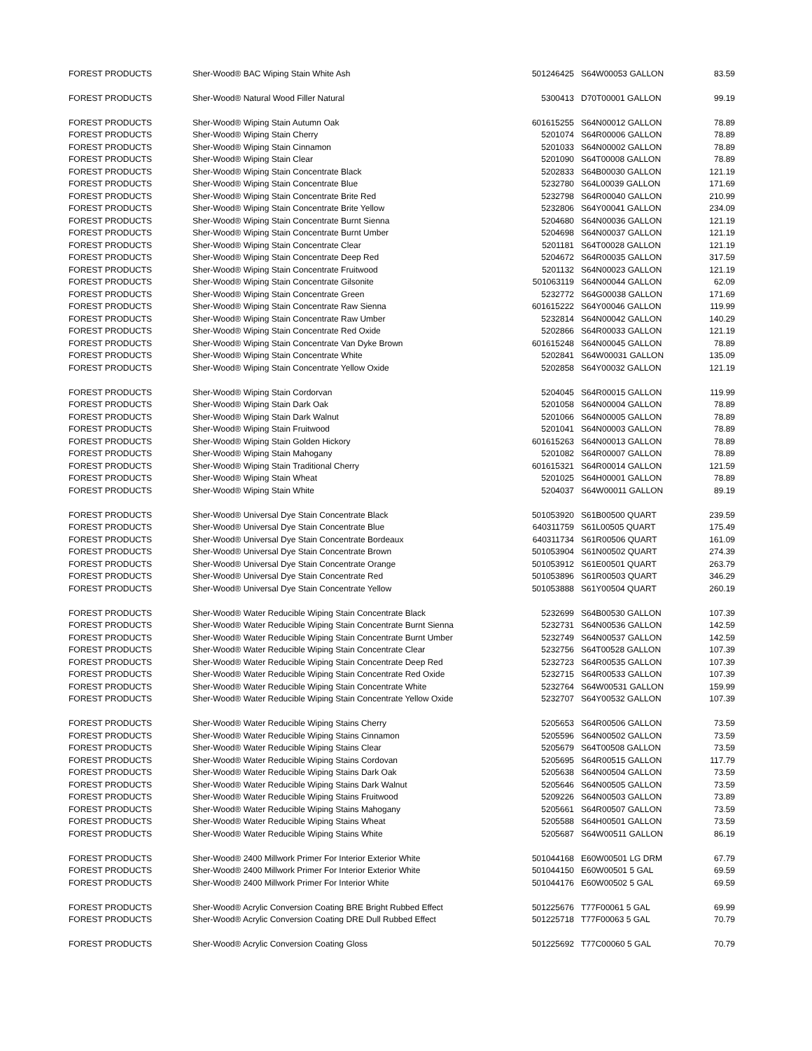| FOREST PRODUCTS | Sher-Wood® BAC Wiping Stain White Ash | 501246425 | S64W00053 GALLON | 83.59 |
| FOREST PRODUCTS | Sher-Wood® Natural Wood Filler Natural | 5300413 | D70T00001 GALLON | 99.19 |
| FOREST PRODUCTS | Sher-Wood® Wiping Stain Autumn Oak | 601615255 | S64N00012 GALLON | 78.89 |
| FOREST PRODUCTS | Sher-Wood® Wiping Stain Cherry | 5201074 | S64R00006 GALLON | 78.89 |
| FOREST PRODUCTS | Sher-Wood® Wiping Stain Cinnamon | 5201033 | S64N00002 GALLON | 78.89 |
| FOREST PRODUCTS | Sher-Wood® Wiping Stain Clear | 5201090 | S64T00008 GALLON | 78.89 |
| FOREST PRODUCTS | Sher-Wood® Wiping Stain Concentrate Black | 5202833 | S64B00030 GALLON | 121.19 |
| FOREST PRODUCTS | Sher-Wood® Wiping Stain Concentrate Blue | 5232780 | S64L00039 GALLON | 171.69 |
| FOREST PRODUCTS | Sher-Wood® Wiping Stain Concentrate Brite Red | 5232798 | S64R00040 GALLON | 210.99 |
| FOREST PRODUCTS | Sher-Wood® Wiping Stain Concentrate Brite Yellow | 5232806 | S64Y00041 GALLON | 234.09 |
| FOREST PRODUCTS | Sher-Wood® Wiping Stain Concentrate Burnt Sienna | 5204680 | S64N00036 GALLON | 121.19 |
| FOREST PRODUCTS | Sher-Wood® Wiping Stain Concentrate Burnt Umber | 5204698 | S64N00037 GALLON | 121.19 |
| FOREST PRODUCTS | Sher-Wood® Wiping Stain Concentrate Clear | 5201181 | S64T00028 GALLON | 121.19 |
| FOREST PRODUCTS | Sher-Wood® Wiping Stain Concentrate Deep Red | 5204672 | S64R00035 GALLON | 317.59 |
| FOREST PRODUCTS | Sher-Wood® Wiping Stain Concentrate Fruitwood | 5201132 | S64N00023 GALLON | 121.19 |
| FOREST PRODUCTS | Sher-Wood® Wiping Stain Concentrate Gilsonite | 501063119 | S64N00044 GALLON | 62.09 |
| FOREST PRODUCTS | Sher-Wood® Wiping Stain Concentrate Green | 5232772 | S64G00038 GALLON | 171.69 |
| FOREST PRODUCTS | Sher-Wood® Wiping Stain Concentrate Raw Sienna | 601615222 | S64Y00046 GALLON | 119.99 |
| FOREST PRODUCTS | Sher-Wood® Wiping Stain Concentrate Raw Umber | 5232814 | S64N00042 GALLON | 140.29 |
| FOREST PRODUCTS | Sher-Wood® Wiping Stain Concentrate Red Oxide | 5202866 | S64R00033 GALLON | 121.19 |
| FOREST PRODUCTS | Sher-Wood® Wiping Stain Concentrate Van Dyke Brown | 601615248 | S64N00045 GALLON | 78.89 |
| FOREST PRODUCTS | Sher-Wood® Wiping Stain Concentrate White | 5202841 | S64W00031 GALLON | 135.09 |
| FOREST PRODUCTS | Sher-Wood® Wiping Stain Concentrate Yellow Oxide | 5202858 | S64Y00032 GALLON | 121.19 |
| FOREST PRODUCTS | Sher-Wood® Wiping Stain Cordorvan | 5204045 | S64R00015 GALLON | 119.99 |
| FOREST PRODUCTS | Sher-Wood® Wiping Stain Dark Oak | 5201058 | S64N00004 GALLON | 78.89 |
| FOREST PRODUCTS | Sher-Wood® Wiping Stain Dark Walnut | 5201066 | S64N00005 GALLON | 78.89 |
| FOREST PRODUCTS | Sher-Wood® Wiping Stain Fruitwood | 5201041 | S64N00003 GALLON | 78.89 |
| FOREST PRODUCTS | Sher-Wood® Wiping Stain Golden Hickory | 601615263 | S64N00013 GALLON | 78.89 |
| FOREST PRODUCTS | Sher-Wood® Wiping Stain Mahogany | 5201082 | S64R00007 GALLON | 78.89 |
| FOREST PRODUCTS | Sher-Wood® Wiping Stain Traditional Cherry | 601615321 | S64R00014 GALLON | 121.59 |
| FOREST PRODUCTS | Sher-Wood® Wiping Stain Wheat | 5201025 | S64H00001 GALLON | 78.89 |
| FOREST PRODUCTS | Sher-Wood® Wiping Stain White | 5204037 | S64W00011 GALLON | 89.19 |
| FOREST PRODUCTS | Sher-Wood® Universal Dye Stain Concentrate Black | 501053920 | S61B00500 QUART | 239.59 |
| FOREST PRODUCTS | Sher-Wood® Universal Dye Stain Concentrate Blue | 640311759 | S61L00505 QUART | 175.49 |
| FOREST PRODUCTS | Sher-Wood® Universal Dye Stain Concentrate Bordeaux | 640311734 | S61R00506 QUART | 161.09 |
| FOREST PRODUCTS | Sher-Wood® Universal Dye Stain Concentrate Brown | 501053904 | S61N00502 QUART | 274.39 |
| FOREST PRODUCTS | Sher-Wood® Universal Dye Stain Concentrate Orange | 501053912 | S61E00501 QUART | 263.79 |
| FOREST PRODUCTS | Sher-Wood® Universal Dye Stain Concentrate Red | 501053896 | S61R00503 QUART | 346.29 |
| FOREST PRODUCTS | Sher-Wood® Universal Dye Stain Concentrate Yellow | 501053888 | S61Y00504 QUART | 260.19 |
| FOREST PRODUCTS | Sher-Wood® Water Reducible Wiping Stain Concentrate Black | 5232699 | S64B00530 GALLON | 107.39 |
| FOREST PRODUCTS | Sher-Wood® Water Reducible Wiping Stain Concentrate Burnt Sienna | 5232731 | S64N00536 GALLON | 142.59 |
| FOREST PRODUCTS | Sher-Wood® Water Reducible Wiping Stain Concentrate Burnt Umber | 5232749 | S64N00537 GALLON | 142.59 |
| FOREST PRODUCTS | Sher-Wood® Water Reducible Wiping Stain Concentrate Clear | 5232756 | S64T00528 GALLON | 107.39 |
| FOREST PRODUCTS | Sher-Wood® Water Reducible Wiping Stain Concentrate Deep Red | 5232723 | S64R00535 GALLON | 107.39 |
| FOREST PRODUCTS | Sher-Wood® Water Reducible Wiping Stain Concentrate Red Oxide | 5232715 | S64R00533 GALLON | 107.39 |
| FOREST PRODUCTS | Sher-Wood® Water Reducible Wiping Stain Concentrate White | 5232764 | S64W00531 GALLON | 159.99 |
| FOREST PRODUCTS | Sher-Wood® Water Reducible Wiping Stain Concentrate Yellow Oxide | 5232707 | S64Y00532 GALLON | 107.39 |
| FOREST PRODUCTS | Sher-Wood® Water Reducible Wiping Stains Cherry | 5205653 | S64R00506 GALLON | 73.59 |
| FOREST PRODUCTS | Sher-Wood® Water Reducible Wiping Stains Cinnamon | 5205596 | S64N00502 GALLON | 73.59 |
| FOREST PRODUCTS | Sher-Wood® Water Reducible Wiping Stains Clear | 5205679 | S64T00508 GALLON | 73.59 |
| FOREST PRODUCTS | Sher-Wood® Water Reducible Wiping Stains Cordovan | 5205695 | S64R00515 GALLON | 117.79 |
| FOREST PRODUCTS | Sher-Wood® Water Reducible Wiping Stains Dark Oak | 5205638 | S64N00504 GALLON | 73.59 |
| FOREST PRODUCTS | Sher-Wood® Water Reducible Wiping Stains Dark Walnut | 5205646 | S64N00505 GALLON | 73.59 |
| FOREST PRODUCTS | Sher-Wood® Water Reducible Wiping Stains Fruitwood | 5209226 | S64N00503 GALLON | 73.89 |
| FOREST PRODUCTS | Sher-Wood® Water Reducible Wiping Stains Mahogany | 5205661 | S64R00507 GALLON | 73.59 |
| FOREST PRODUCTS | Sher-Wood® Water Reducible Wiping Stains Wheat | 5205588 | S64H00501 GALLON | 73.59 |
| FOREST PRODUCTS | Sher-Wood® Water Reducible Wiping Stains White | 5205687 | S64W00511 GALLON | 86.19 |
| FOREST PRODUCTS | Sher-Wood® 2400 Millwork Primer For Interior Exterior White | 501044168 | E60W00501 LG DRM | 67.79 |
| FOREST PRODUCTS | Sher-Wood® 2400 Millwork Primer For Interior Exterior White | 501044150 | E60W00501 5 GAL | 69.59 |
| FOREST PRODUCTS | Sher-Wood® 2400 Millwork Primer For Interior White | 501044176 | E60W00502 5 GAL | 69.59 |
| FOREST PRODUCTS | Sher-Wood® Acrylic Conversion Coating BRE Bright Rubbed Effect | 501225676 | T77F00061 5 GAL | 69.99 |
| FOREST PRODUCTS | Sher-Wood® Acrylic Conversion Coating DRE Dull Rubbed Effect | 501225718 | T77F00063 5 GAL | 70.79 |
| FOREST PRODUCTS | Sher-Wood® Acrylic Conversion Coating Gloss | 501225692 | T77C00060 5 GAL | 70.79 |